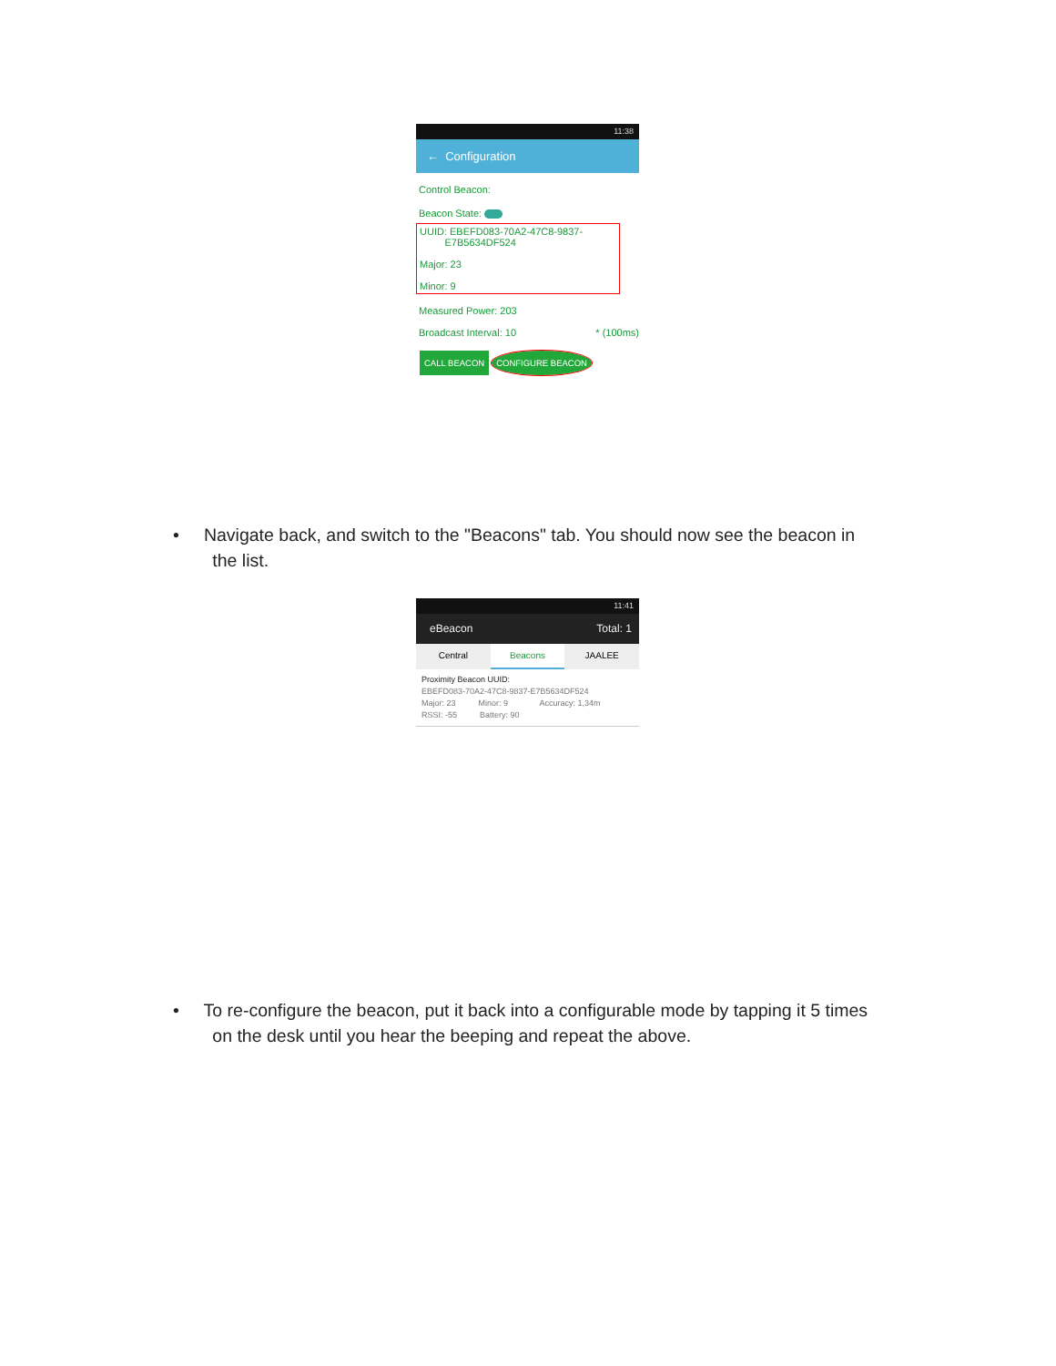11:38
← Configuration
Control Beacon:
Beacon State:
UUID: EBEFD083-70A2-47C8-9837-
E7B5634DF524
Major: 23
Minor: 9
Measured Power: 203
Broadcast Interval: 10 * (100ms)
CALL BEACON CONFIGURE BEACON
• Navigate back, and switch to the "Beacons" tab. You should now see the beacon in
the list.
11:41
eBeacon Total: 1
Central Beacons JAALEE
Proximity Beacon UUID:
EBEFD083-70A2-47C8-9837-E7B5634DF524
Major: 23 Minor: 9 Accuracy: 1,34m
RSSI: -55 Battery: 90
• To re-configure the beacon, put it back into a configurable mode by tapping it 5 times
on the desk until you hear the beeping and repeat the above.